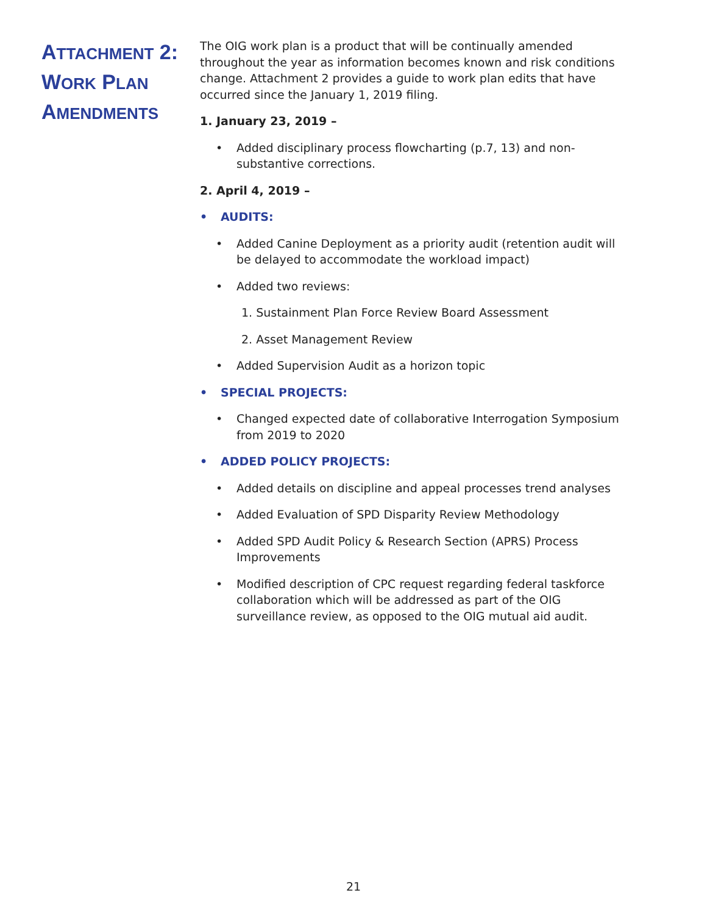ATTACHMENT 2:
WORK PLAN
AMENDMENTS
The OIG work plan is a product that will be continually amended throughout the year as information becomes known and risk conditions change. Attachment 2 provides a guide to work plan edits that have occurred since the January 1, 2019 filing.
1. January 23, 2019 –
• Added disciplinary process flowcharting (p.7, 13) and non-substantive corrections.
2. April 4, 2019 –
• AUDITS:
• Added Canine Deployment as a priority audit (retention audit will be delayed to accommodate the workload impact)
• Added two reviews:
1. Sustainment Plan Force Review Board Assessment
2. Asset Management Review
• Added Supervision Audit as a horizon topic
• SPECIAL PROJECTS:
• Changed expected date of collaborative Interrogation Symposium from 2019 to 2020
• ADDED POLICY PROJECTS:
• Added details on discipline and appeal processes trend analyses
• Added Evaluation of SPD Disparity Review Methodology
• Added SPD Audit Policy & Research Section (APRS) Process Improvements
• Modified description of CPC request regarding federal taskforce collaboration which will be addressed as part of the OIG surveillance review, as opposed to the OIG mutual aid audit.
21